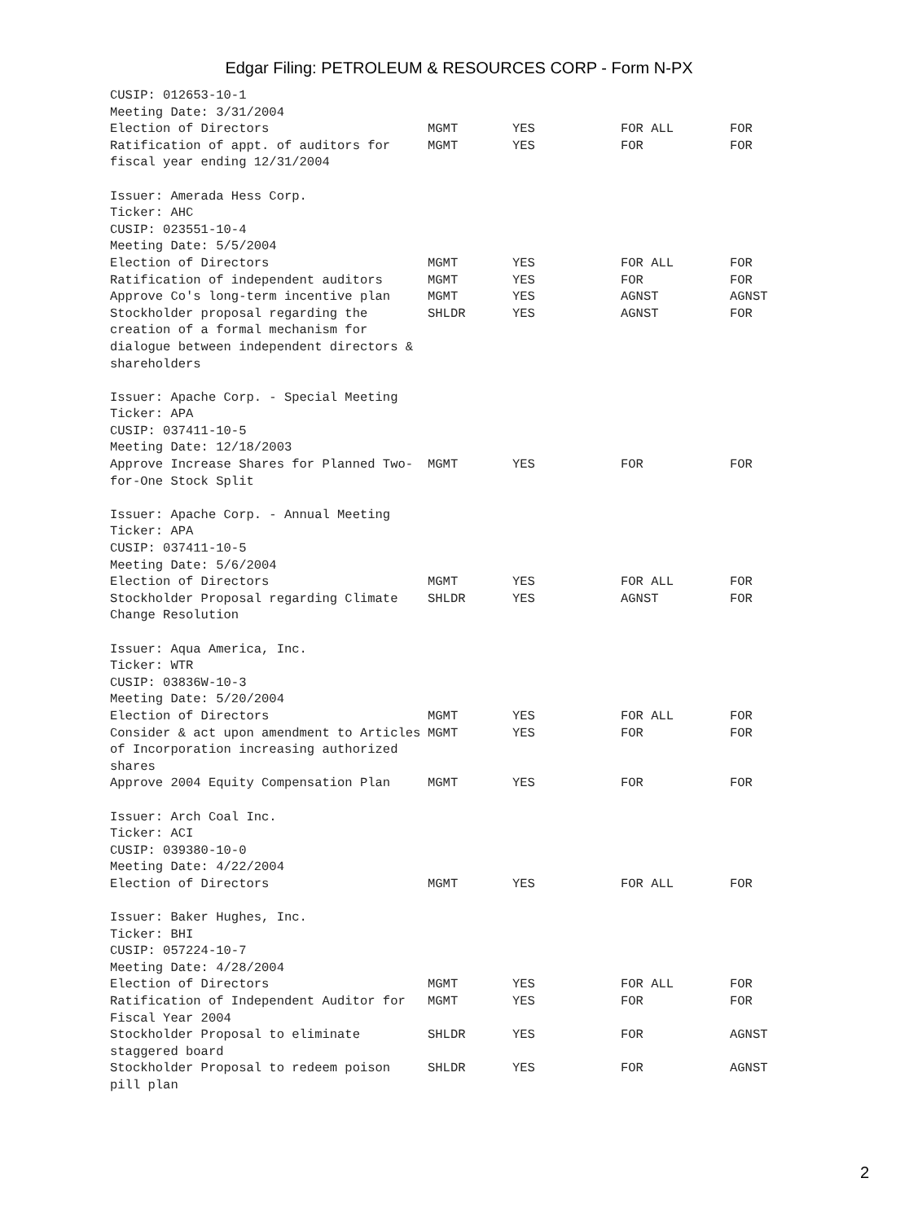Edgar Filing: PETROLEUM & RESOURCES CORP - Form N-PX
| CUSIP: 012653-10-1 | | | | |
| Meeting Date: 3/31/2004 | | | | |
| Election of Directors | MGMT | YES | FOR ALL | FOR |
| Ratification of appt. of auditors for fiscal year ending 12/31/2004 | MGMT | YES | FOR | FOR |
| Issuer: Amerada Hess Corp. Ticker: AHC CUSIP: 023551-10-4 Meeting Date: 5/5/2004 | | | | |
| Election of Directors | MGMT | YES | FOR ALL | FOR |
| Ratification of independent auditors | MGMT | YES | FOR | FOR |
| Approve Co's long-term incentive plan | MGMT | YES | AGNST | AGNST |
| Stockholder proposal regarding the creation of a formal mechanism for dialogue between independent directors & shareholders | SHLDR | YES | AGNST | FOR |
| Issuer: Apache Corp. - Special Meeting Ticker: APA CUSIP: 037411-10-5 Meeting Date: 12/18/2003 | | | | |
| Approve Increase Shares for Planned Two-for-One Stock Split | MGMT | YES | FOR | FOR |
| Issuer: Apache Corp. - Annual Meeting Ticker: APA CUSIP: 037411-10-5 Meeting Date: 5/6/2004 | | | | |
| Election of Directors | MGMT | YES | FOR ALL | FOR |
| Stockholder Proposal regarding Climate Change Resolution | SHLDR | YES | AGNST | FOR |
| Issuer: Aqua America, Inc. Ticker: WTR CUSIP: 03836W-10-3 Meeting Date: 5/20/2004 | | | | |
| Election of Directors | MGMT | YES | FOR ALL | FOR |
| Consider & act upon amendment to Articles of Incorporation increasing authorized shares | MGMT | YES | FOR | FOR |
| Approve 2004 Equity Compensation Plan | MGMT | YES | FOR | FOR |
| Issuer: Arch Coal Inc. Ticker: ACI CUSIP: 039380-10-0 Meeting Date: 4/22/2004 | | | | |
| Election of Directors | MGMT | YES | FOR ALL | FOR |
| Issuer: Baker Hughes, Inc. Ticker: BHI CUSIP: 057224-10-7 Meeting Date: 4/28/2004 | | | | |
| Election of Directors | MGMT | YES | FOR ALL | FOR |
| Ratification of Independent Auditor for Fiscal Year 2004 | MGMT | YES | FOR | FOR |
| Stockholder Proposal to eliminate staggered board | SHLDR | YES | FOR | AGNST |
| Stockholder Proposal to redeem poison pill plan | SHLDR | YES | FOR | AGNST |
2